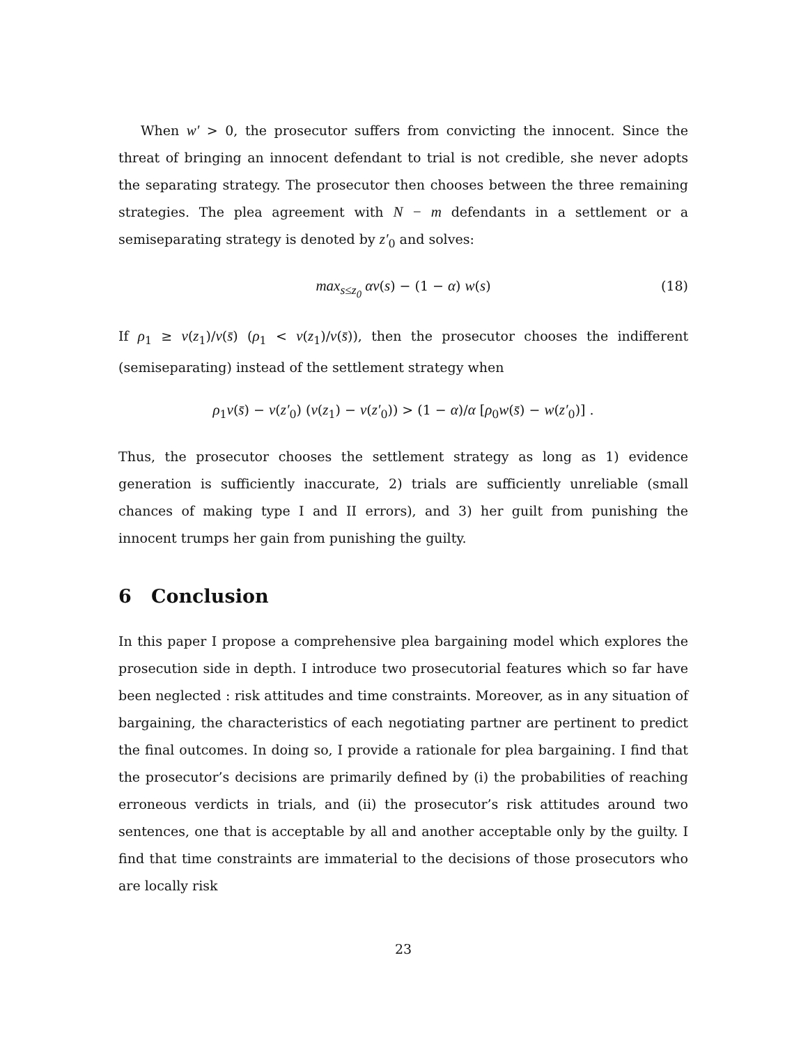When w′ > 0, the prosecutor suffers from convicting the innocent. Since the threat of bringing an innocent defendant to trial is not credible, she never adopts the separating strategy. The prosecutor then chooses between the three remaining strategies. The plea agreement with N − m defendants in a settlement or a semiseparating strategy is denoted by z′<sub>0</sub> and solves:
max<sub>s≤z<sub>0</sub></sub> αv(s) − (1 − α) w(s) (18)
If ρ<sub>1</sub> ≥ v(z<sub>1</sub>)/v(s̄) (ρ<sub>1</sub> < v(z<sub>1</sub>)/v(s̄)), then the prosecutor chooses the indifferent (semiseparating) instead of the settlement strategy when
ρ<sub>1</sub>v(s̄) − v(z′<sub>0</sub>) (v(z<sub>1</sub>) − v(z′<sub>0</sub>)) > (1 − α)/α [ρ<sub>0</sub>w(s̄) − w(z′<sub>0</sub>)] .
Thus, the prosecutor chooses the settlement strategy as long as 1) evidence generation is sufficiently inaccurate, 2) trials are sufficiently unreliable (small chances of making type I and II errors), and 3) her guilt from punishing the innocent trumps her gain from punishing the guilty.
6 Conclusion
In this paper I propose a comprehensive plea bargaining model which explores the prosecution side in depth. I introduce two prosecutorial features which so far have been neglected : risk attitudes and time constraints. Moreover, as in any situation of bargaining, the characteristics of each negotiating partner are pertinent to predict the final outcomes. In doing so, I provide a rationale for plea bargaining. I find that the prosecutor’s decisions are primarily defined by (i) the probabilities of reaching erroneous verdicts in trials, and (ii) the prosecutor’s risk attitudes around two sentences, one that is acceptable by all and another acceptable only by the guilty. I find that time constraints are immaterial to the decisions of those prosecutors who are locally risk
23